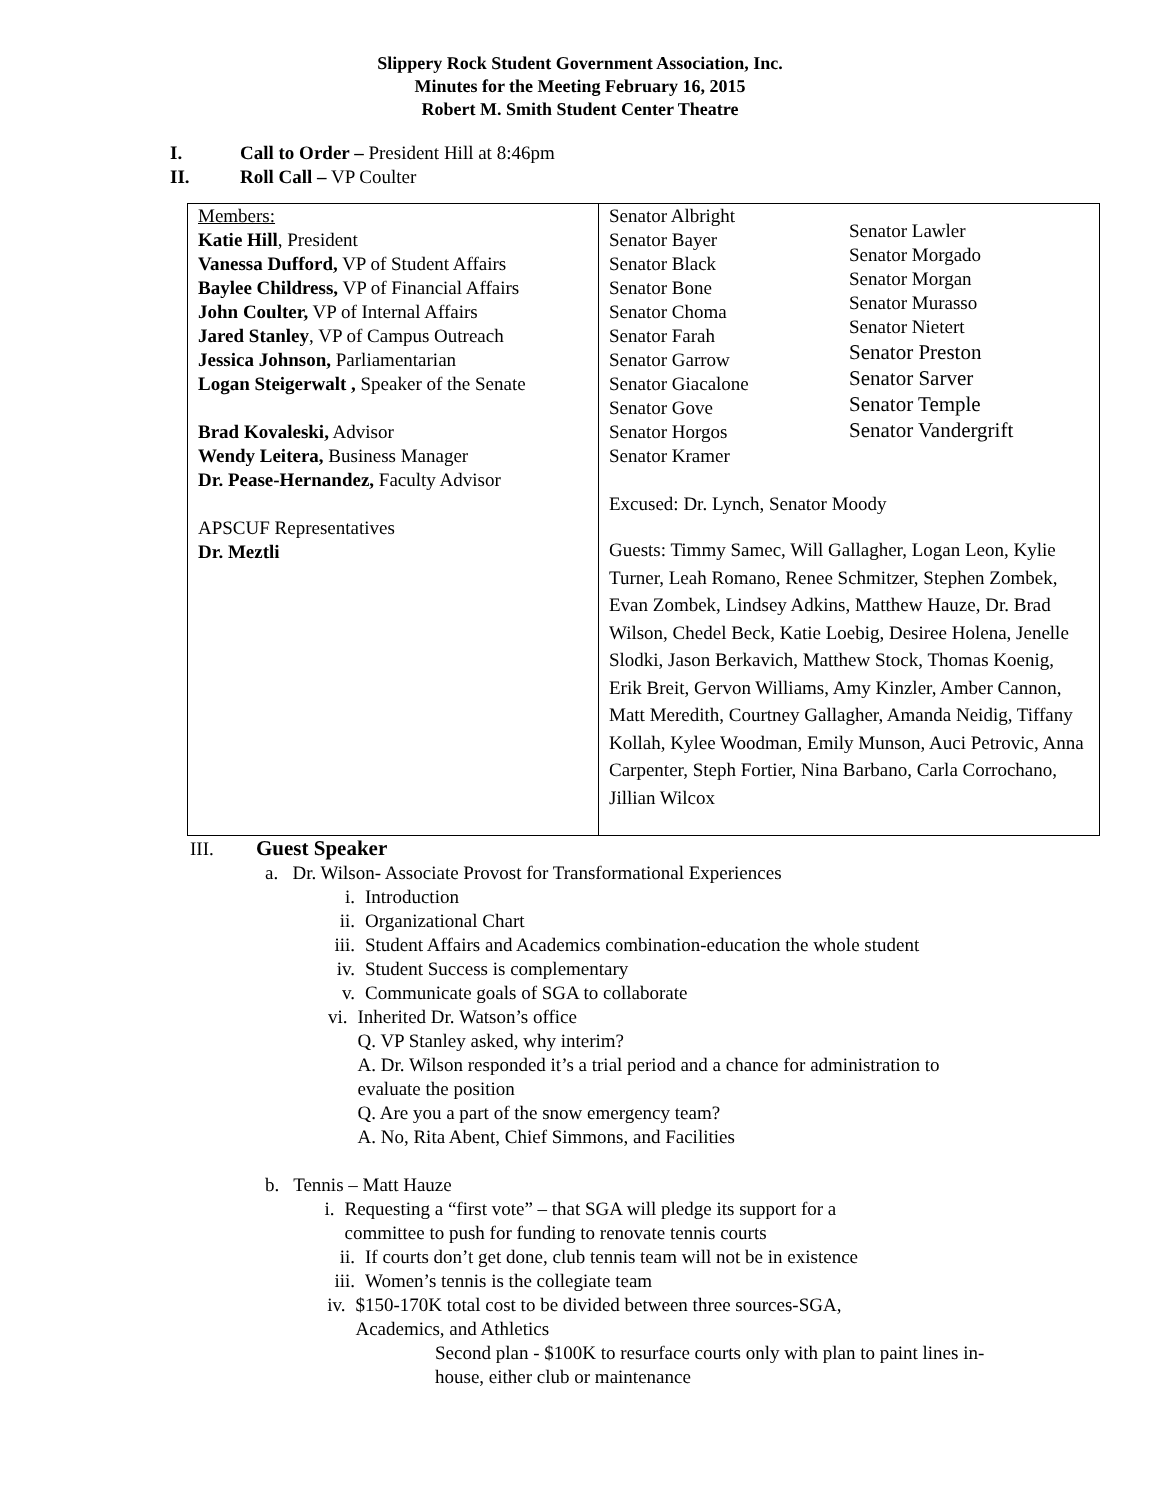Slippery Rock Student Government Association, Inc.
Minutes for the Meeting February 16, 2015
Robert M. Smith Student Center Theatre
I. Call to Order – President Hill at 8:46pm
II. Roll Call – VP Coulter
| Members: Katie Hill , President Vanessa Dufford, VP of Student Affairs Baylee Childress, VP of Financial Affairs John Coulter, VP of Internal Affairs Jared Stanley , VP of Campus Outreach Jessica Johnson, Parliamentarian Logan Steigerwalt , Speaker of the Senate Brad Kovaleski, Advisor Wendy Leitera, Business Manager Dr. Pease-Hernandez, Faculty Advisor APSCUF Representatives Dr. Meztli | Senator Albright Senator Bayer Senator Black Senator Bone Senator Choma Senator Farah Senator Garrow Senator Giacalone Senator Gove Senator Horgos Senator Kramer Senator Lawler Senator Morgado Senator Morgan Senator Murasso Senator Nietert Senator Preston Senator Sarver Senator Temple Senator Vandergrift Excused: Dr. Lynch, Senator Moody Guests: Timmy Samec, Will Gallagher, Logan Leon, Kylie Turner, Leah Romano, Renee Schmitzer, Stephen Zombek, Evan Zombek, Lindsey Adkins, Matthew Hauze, Dr. Brad Wilson, Chedel Beck, Katie Loebig, Desiree Holena, Jenelle Slodki, Jason Berkavich, Matthew Stock, Thomas Koenig, Erik Breit, Gervon Williams, Amy Kinzler, Amber Cannon, Matt Meredith, Courtney Gallagher, Amanda Neidig, Tiffany Kollah, Kylee Woodman, Emily Munson, Auci Petrovic, Anna Carpenter, Steph Fortier, Nina Barbano, Carla Corrochano, Jillian Wilcox |
III. Guest Speaker
a. Dr. Wilson- Associate Provost for Transformational Experiences
i. Introduction
ii. Organizational Chart
iii. Student Affairs and Academics combination-education the whole student
iv. Student Success is complementary
v. Communicate goals of SGA to collaborate
vi. Inherited Dr. Watson’s office
Q. VP Stanley asked, why interim?
A. Dr. Wilson responded it’s a trial period and a chance for administration to evaluate the position
Q. Are you a part of the snow emergency team?
A. No, Rita Abent, Chief Simmons, and Facilities
b. Tennis – Matt Hauze
i. Requesting a “first vote” – that SGA will pledge its support for a committee to push for funding to renovate tennis courts
ii. If courts don’t get done, club tennis team will not be in existence
iii. Women’s tennis is the collegiate team
iv. $150-170K total cost to be divided between three sources-SGA, Academics, and Athletics
Second plan - $100K to resurface courts only with plan to paint lines in-house, either club or maintenance